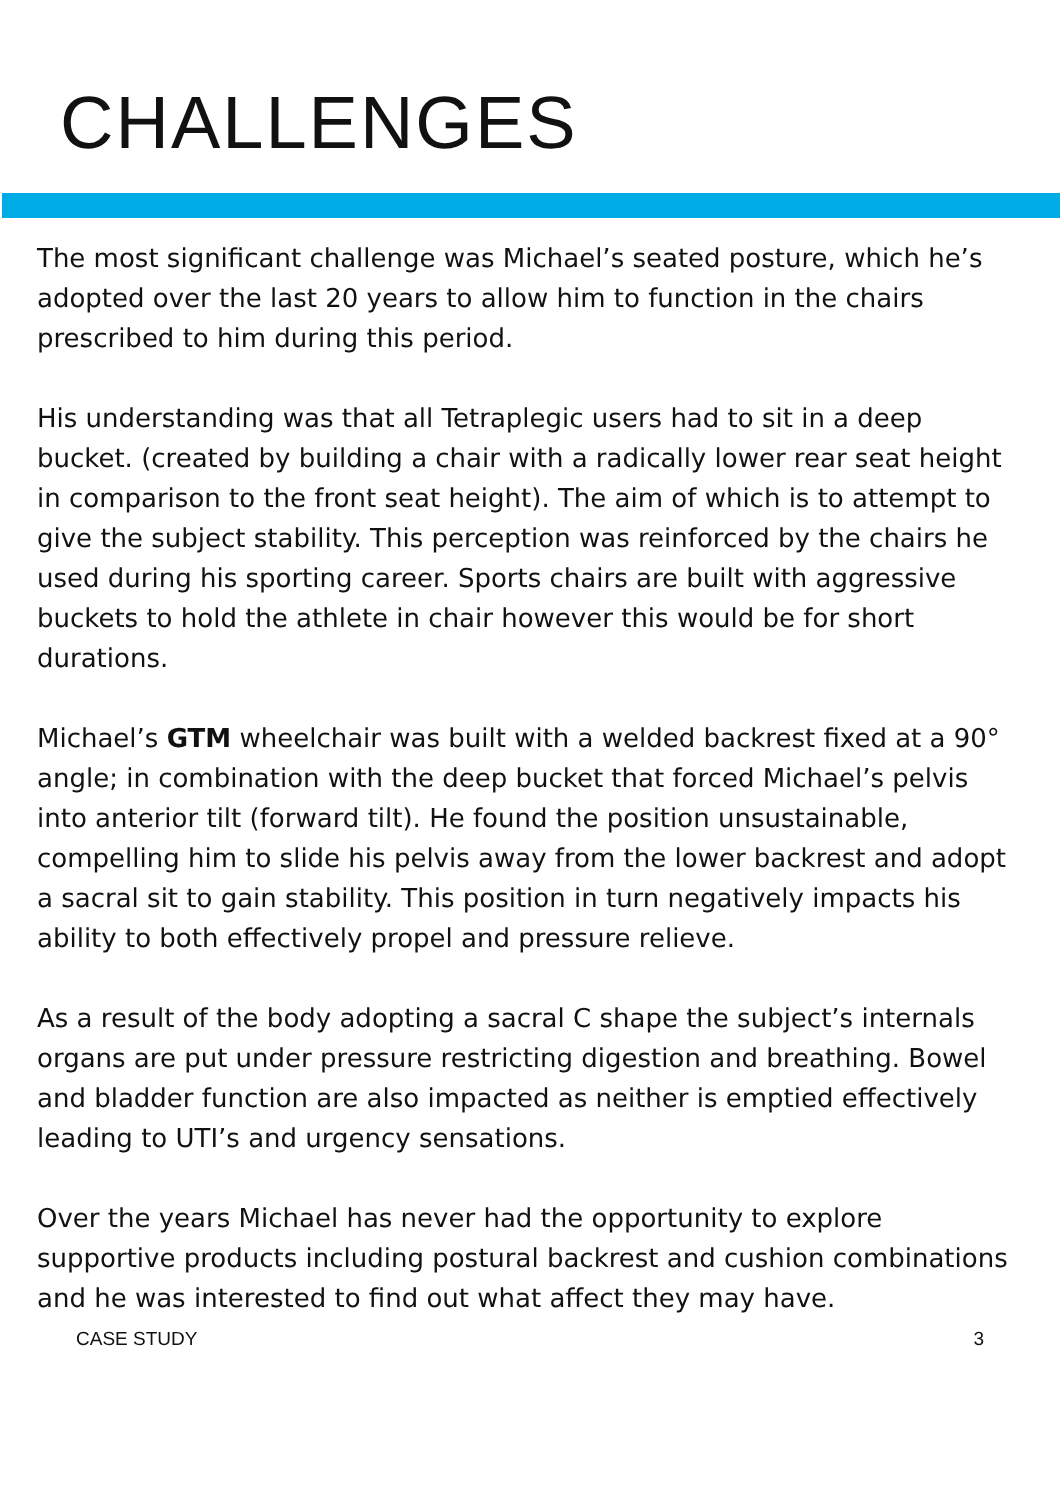CHALLENGES
The most significant challenge was Michael’s seated posture, which he’s adopted over the last 20 years to allow him to function in the chairs prescribed to him during this period.
His understanding was that all Tetraplegic users had to sit in a deep bucket. (created by building a chair with a radically lower rear seat height in comparison to the front seat height). The aim of which is to attempt to give the subject stability. This perception was reinforced by the chairs he used during his sporting career. Sports chairs are built with aggressive buckets to hold the athlete in chair however this would be for short durations.
Michael’s GTM wheelchair was built with a welded backrest fixed at a 90° angle; in combination with the deep bucket that forced Michael’s pelvis into anterior tilt (forward tilt). He found the position unsustainable, compelling him to slide his pelvis away from the lower backrest and adopt a sacral sit to gain stability. This position in turn negatively impacts his ability to both effectively propel and pressure relieve.
As a result of the body adopting a sacral C shape the subject’s internals organs are put under pressure restricting digestion and breathing. Bowel and bladder function are also impacted as neither is emptied effectively leading to UTI’s and urgency sensations.
Over the years Michael has never had the opportunity to explore supportive products including postural backrest and cushion combinations and he was interested to find out what affect they may have.
CASE STUDY 3